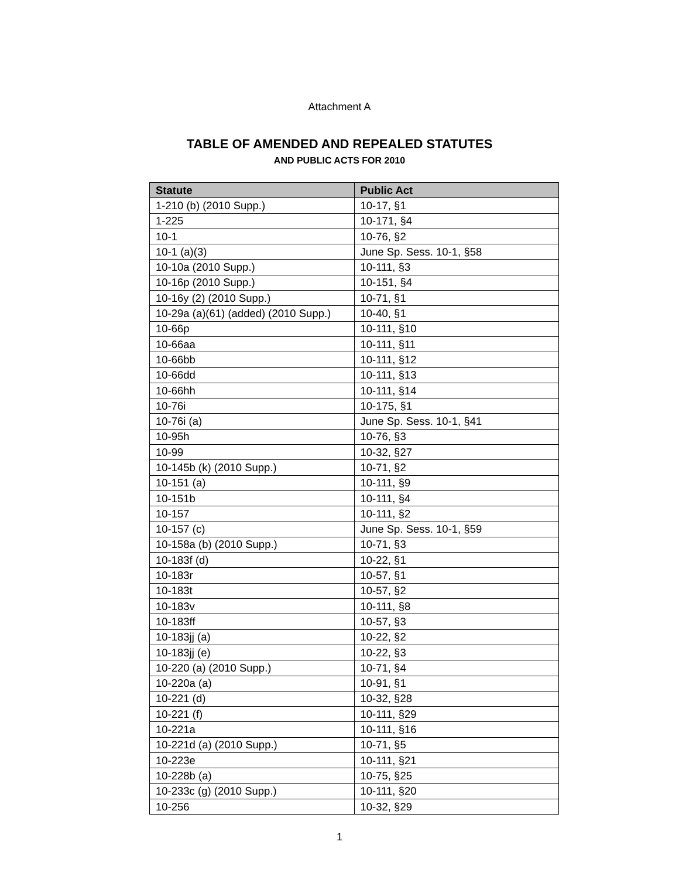Attachment A
TABLE OF AMENDED AND REPEALED STATUTES
AND PUBLIC ACTS FOR 2010
| Statute | Public Act |
| --- | --- |
| 1-210 (b) (2010 Supp.) | 10-17, §1 |
| 1-225 | 10-171, §4 |
| 10-1 | 10-76, §2 |
| 10-1 (a)(3) | June Sp. Sess. 10-1, §58 |
| 10-10a (2010 Supp.) | 10-111, §3 |
| 10-16p (2010 Supp.) | 10-151, §4 |
| 10-16y (2) (2010 Supp.) | 10-71, §1 |
| 10-29a (a)(61) (added) (2010 Supp.) | 10-40, §1 |
| 10-66p | 10-111, §10 |
| 10-66aa | 10-111, §11 |
| 10-66bb | 10-111, §12 |
| 10-66dd | 10-111, §13 |
| 10-66hh | 10-111, §14 |
| 10-76i | 10-175, §1 |
| 10-76i (a) | June Sp. Sess. 10-1, §41 |
| 10-95h | 10-76, §3 |
| 10-99 | 10-32, §27 |
| 10-145b (k) (2010 Supp.) | 10-71, §2 |
| 10-151 (a) | 10-111, §9 |
| 10-151b | 10-111, §4 |
| 10-157 | 10-111, §2 |
| 10-157 (c) | June Sp. Sess. 10-1, §59 |
| 10-158a (b) (2010 Supp.) | 10-71, §3 |
| 10-183f (d) | 10-22, §1 |
| 10-183r | 10-57, §1 |
| 10-183t | 10-57, §2 |
| 10-183v | 10-111, §8 |
| 10-183ff | 10-57, §3 |
| 10-183jj (a) | 10-22, §2 |
| 10-183jj (e) | 10-22, §3 |
| 10-220 (a) (2010 Supp.) | 10-71, §4 |
| 10-220a (a) | 10-91, §1 |
| 10-221 (d) | 10-32, §28 |
| 10-221 (f) | 10-111, §29 |
| 10-221a | 10-111, §16 |
| 10-221d (a) (2010 Supp.) | 10-71, §5 |
| 10-223e | 10-111, §21 |
| 10-228b (a) | 10-75, §25 |
| 10-233c (g) (2010 Supp.) | 10-111, §20 |
| 10-256 | 10-32, §29 |
1